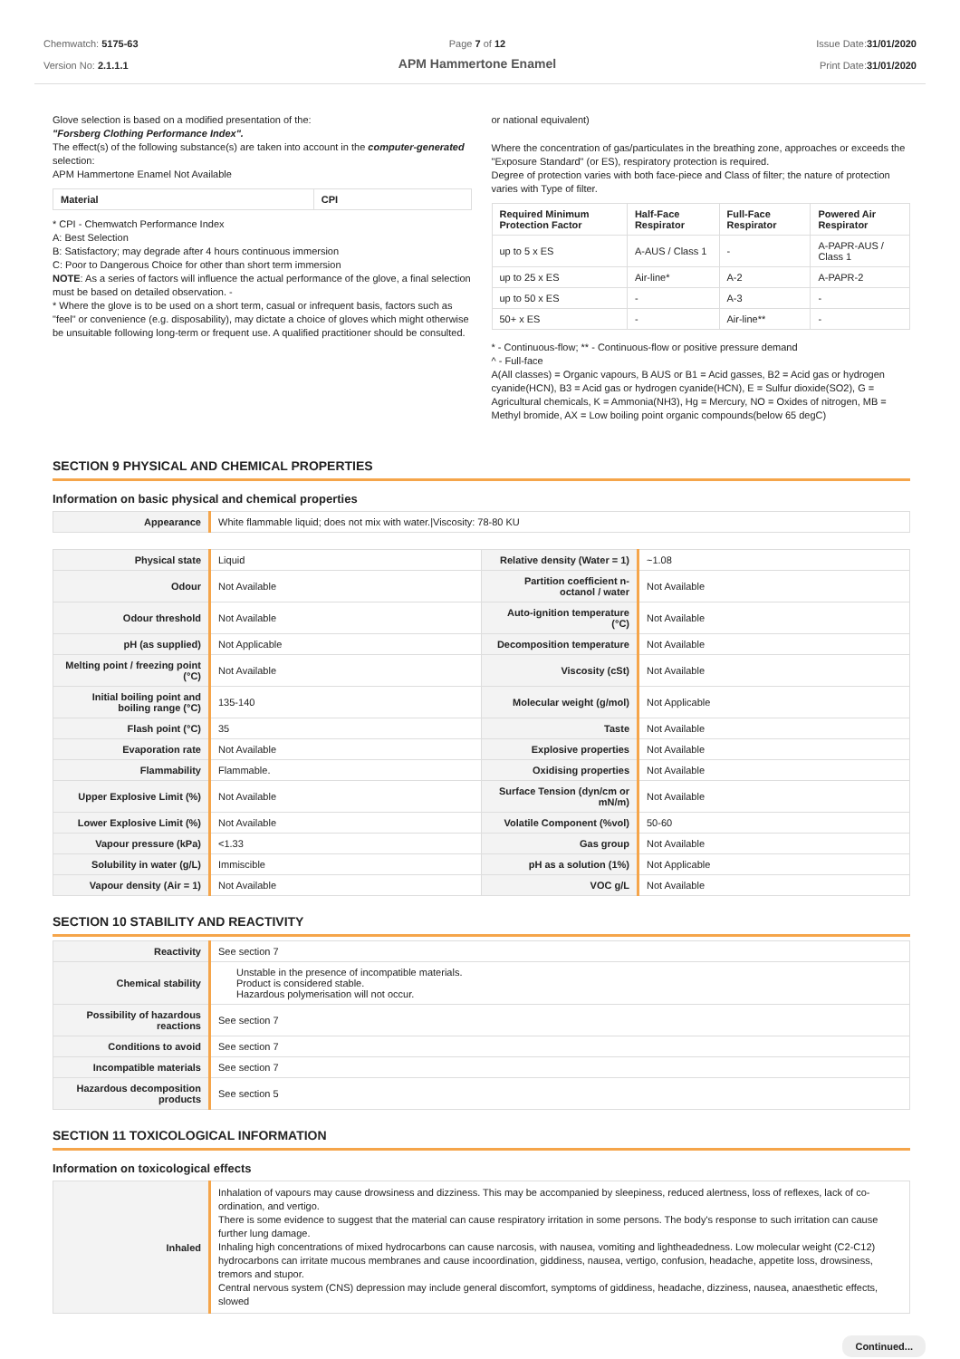Chemwatch: 5175-63
Version No: 2.1.1.1
Page 7 of 12
APM Hammertone Enamel
Issue Date:31/01/2020
Print Date:31/01/2020
Glove selection is based on a modified presentation of the:
"Forsberg Clothing Performance Index".
The effect(s) of the following substance(s) are taken into account in the computer-generated selection:
APM Hammertone Enamel Not Available
| Material | CPI |
| --- | --- |
* CPI - Chemwatch Performance Index
A: Best Selection
B: Satisfactory; may degrade after 4 hours continuous immersion
C: Poor to Dangerous Choice for other than short term immersion
NOTE: As a series of factors will influence the actual performance of the glove, a final selection must be based on detailed observation. -
* Where the glove is to be used on a short term, casual or infrequent basis, factors such as "feel" or convenience (e.g. disposability), may dictate a choice of gloves which might otherwise be unsuitable following long-term or frequent use. A qualified practitioner should be consulted.
or national equivalent)
Where the concentration of gas/particulates in the breathing zone, approaches or exceeds the "Exposure Standard" (or ES), respiratory protection is required.
Degree of protection varies with both face-piece and Class of filter; the nature of protection varies with Type of filter.
| Required Minimum Protection Factor | Half-Face Respirator | Full-Face Respirator | Powered Air Respirator |
| --- | --- | --- | --- |
| up to 5 x ES | A-AUS / Class 1 | - | A-PAPR-AUS / Class 1 |
| up to 25 x ES | Air-line* | A-2 | A-PAPR-2 |
| up to 50 x ES | - | A-3 | - |
| 50+ x ES | - | Air-line** | - |
* - Continuous-flow; ** - Continuous-flow or positive pressure demand
^ - Full-face
A(All classes) = Organic vapours, B AUS or B1 = Acid gasses, B2 = Acid gas or hydrogen cyanide(HCN), B3 = Acid gas or hydrogen cyanide(HCN), E = Sulfur dioxide(SO2), G = Agricultural chemicals, K = Ammonia(NH3), Hg = Mercury, NO = Oxides of nitrogen, MB = Methyl bromide, AX = Low boiling point organic compounds(below 65 degC)
SECTION 9 PHYSICAL AND CHEMICAL PROPERTIES
Information on basic physical and chemical properties
| Appearance | White flammable liquid; does not mix with water./Viscosity: 78-80 KU |
| Physical state | Liquid | Relative density (Water = 1) | ~1.08 |
| Odour | Not Available | Partition coefficient n-octanol / water | Not Available |
| Odour threshold | Not Available | Auto-ignition temperature (°C) | Not Available |
| pH (as supplied) | Not Applicable | Decomposition temperature | Not Available |
| Melting point / freezing point (°C) | Not Available | Viscosity (cSt) | Not Available |
| Initial boiling point and boiling range (°C) | 135-140 | Molecular weight (g/mol) | Not Applicable |
| Flash point (°C) | 35 | Taste | Not Available |
| Evaporation rate | Not Available | Explosive properties | Not Available |
| Flammability | Flammable. | Oxidising properties | Not Available |
| Upper Explosive Limit (%) | Not Available | Surface Tension (dyn/cm or mN/m) | Not Available |
| Lower Explosive Limit (%) | Not Available | Volatile Component (%vol) | 50-60 |
| Vapour pressure (kPa) | <1.33 | Gas group | Not Available |
| Solubility in water (g/L) | Immiscible | pH as a solution (1%) | Not Applicable |
| Vapour density (Air = 1) | Not Available | VOC g/L | Not Available |
SECTION 10 STABILITY AND REACTIVITY
| Reactivity | See section 7 |
| Chemical stability | Unstable in the presence of incompatible materials. Product is considered stable. Hazardous polymerisation will not occur. |
| Possibility of hazardous reactions | See section 7 |
| Conditions to avoid | See section 7 |
| Incompatible materials | See section 7 |
| Hazardous decomposition products | See section 5 |
SECTION 11 TOXICOLOGICAL INFORMATION
Information on toxicological effects
| Inhaled | Inhalation of vapours may cause drowsiness and dizziness. This may be accompanied by sleepiness, reduced alertness, loss of reflexes, lack of co-ordination, and vertigo. There is some evidence to suggest that the material can cause respiratory irritation in some persons. The body's response to such irritation can cause further lung damage. Inhaling high concentrations of mixed hydrocarbons can cause narcosis, with nausea, vomiting and lightheadedness. Low molecular weight (C2-C12) hydrocarbons can irritate mucous membranes and cause incoordination, giddiness, nausea, vertigo, confusion, headache, appetite loss, drowsiness, tremors and stupor. Central nervous system (CNS) depression may include general discomfort, symptoms of giddiness, headache, dizziness, nausea, anaesthetic effects, slowed |
Continued...